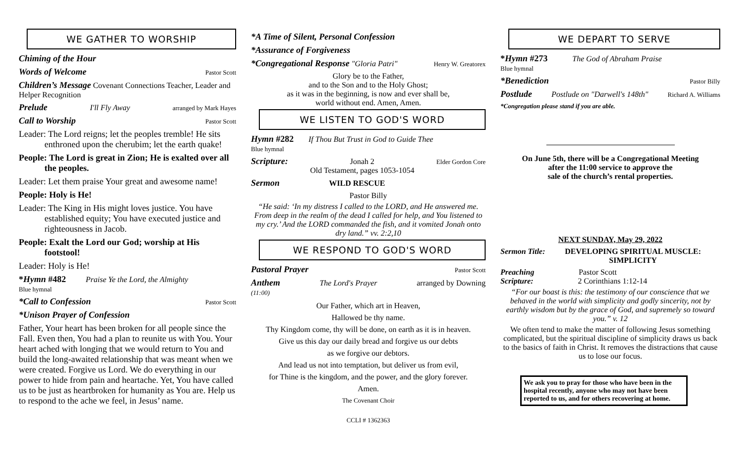WE GATHER TO WORSHIP
Chiming of the Hour
Words of Welcome Pastor Scott
Children’s Message Covenant Connections Teacher, Leader and Helper Recognition
Prelude I'll Fly Away arranged by Mark Hayes
Call to Worship Pastor Scott
Leader: The Lord reigns; let the peoples tremble! He sits enthroned upon the cherubim; let the earth quake!
People: The Lord is great in Zion; He is exalted over all the peoples.
Leader: Let them praise Your great and awesome name!
People: Holy is He!
Leader: The King in His might loves justice. You have established equity; You have executed justice and righteousness in Jacob.
People: Exalt the Lord our God; worship at His footstool!
Leader: Holy is He!
*Hymn #482
Blue hymnal Praise Ye the Lord, the Almighty
*Call to Confession Pastor Scott
*Unison Prayer of Confession
Father, Your heart has been broken for all people since the Fall. Even then, You had a plan to reunite us with You. Your heart ached with longing that we would return to You and build the long-awaited relationship that was meant when we were created. Forgive us Lord. We do everything in our power to hide from pain and heartache. Yet, You have called us to be just as heartbroken for humanity as You are. Help us to respond to the ache we feel, in Jesus’ name.
*A Time of Silent, Personal Confession
*Assurance of Forgiveness
*Congregational Response "Gloria Patri" Henry W. Greatorex
Glory be to the Father,
and to the Son and to the Holy Ghost;
as it was in the beginning, is now and ever shall be,
world without end. Amen, Amen.
WE LISTEN TO GOD'S WORD
Hymn #282
Blue hymnal If Thou But Trust in God to Guide Thee
Scripture: Jonah 2
Old Testament, pages 1053-1054 Elder Gordon Core
Sermon WILD RESCUE
Pastor Billy
“He said: ‘In my distress I called to the LORD, and He answered me. From deep in the realm of the dead I called for help, and You listened to my cry.’ And the LORD commanded the fish, and it vomited Jonah onto dry land.” vv. 2:2,10
WE RESPOND TO GOD'S WORD
Pastoral Prayer Pastor Scott
Anthem
(11:00) The Lord's Prayer arranged by Downing
Our Father, which art in Heaven,
Hallowed be thy name.
Thy Kingdom come, thy will be done, on earth as it is in heaven.
Give us this day our daily bread and forgive us our debts
as we forgive our debtors.
And lead us not into temptation, but deliver us from evil,
for Thine is the kingdom, and the power, and the glory forever.
Amen.
The Covenant Choir
CCLI # 1362363
WE DEPART TO SERVE
*Hymn #273
Blue hymnal The God of Abraham Praise
*Benediction Pastor Billy
Postlude Postlude on "Darwell's 148th" Richard A. Williams
*Congregation please stand if you are able.
On June 5th, there will be a Congregational Meeting
after the 11:00 service to approve the
sale of the church’s rental properties.
NEXT SUNDAY, May 29, 2022
Sermon Title: DEVELOPING SPIRITUAL MUSCLE:
SIMPLICITY
Preaching Pastor Scott
Scripture: 2 Corinthians 1:12-14
“For our boast is this: the testimony of our conscience that we behaved in the world with simplicity and godly sincerity, not by earthly wisdom but by the grace of God, and supremely so toward you.” v. 12
We often tend to make the matter of following Jesus something complicated, but the spiritual discipline of simplicity draws us back to the basics of faith in Christ. It removes the distractions that cause us to lose our focus.
We ask you to pray for those who have been in the hospital recently, anyone who may not have been reported to us, and for others recovering at home.